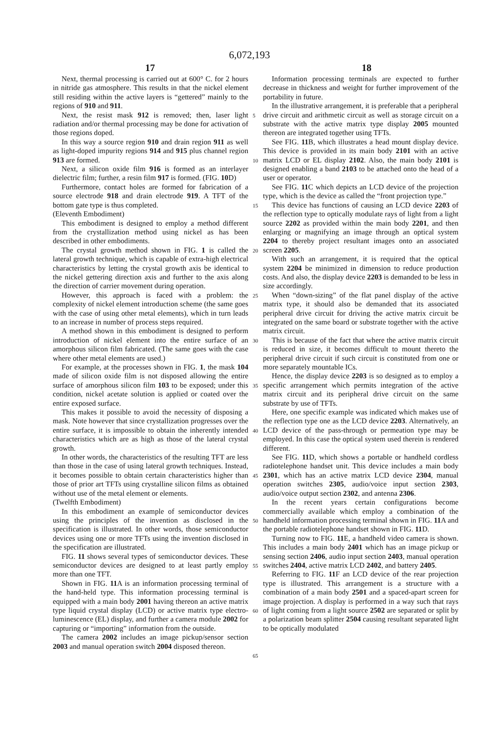6,072,193
17 18
Next, thermal processing is carried out at 600° C. for 2 hours in nitride gas atmosphere. This results in that the nickel element still residing within the active layers is “gettered” mainly to the regions of 910 and 911.
Next, the resist mask 912 is removed; then, laser light radiation and/or thermal processing may be done for activation of those regions doped.
In this way a source region 910 and drain region 911 as well as light-doped impurity regions 914 and 915 plus channel region 913 are formed.
Next, a silicon oxide film 916 is formed as an interlayer dielectric film; further, a resin film 917 is formed. (FIG. 10 D)
Furthermore, contact holes are formed for fabrication of a source electrode 918 and drain electrode 919. A TFT of the bottom gate type is thus completed.
(Eleventh Embodiment)
This embodiment is designed to employ a method different from the crystallization method using nickel as has been described in other embodiments.
The crystal growth method shown in FIG. 1 is called the lateral growth technique, which is capable of extra-high electrical characteristics by letting the crystal growth axis be identical to the nickel gettering direction axis and further to the axis along the direction of carrier movement during operation.
However, this approach is faced with a problem: the complexity of nickel element introduction scheme (the same goes with the case of using other metal elements), which in turn leads to an increase in number of process steps required.
A method shown in this embodiment is designed to perform introduction of nickel element into the entire surface of an amorphous silicon film fabricated. (The same goes with the case where other metal elements are used.)
For example, at the processes shown in FIG. 1, the mask 104 made of silicon oxide film is not disposed allowing the entire surface of amorphous silicon film 103 to be exposed; under this condition, nickel acetate solution is applied or coated over the entire exposed surface.
This makes it possible to avoid the necessity of disposing a mask. Note however that since crystallization progresses over the entire surface, it is impossible to obtain the inherently intended characteristics which are as high as those of the lateral crystal growth.
In other words, the characteristics of the resulting TFT are less than those in the case of using lateral growth techniques. Instead, it becomes possible to obtain certain characteristics higher than those of prior art TFTs using crystalline silicon films as obtained without use of the metal element or elements.
(Twelfth Embodiment)
In this embodiment an example of semiconductor devices using the principles of the invention as disclosed in the specification is illustrated. In other words, those semiconductor devices using one or more TFTs using the invention disclosed in the specification are illustrated.
FIG. 11 shows several types of semiconductor devices. These semiconductor devices are designed to at least partly employ more than one TFT.
Shown in FIG. 11 A is an information processing terminal of the hand-held type. This information processing terminal is equipped with a main body 2001 having thereon an active matrix type liquid crystal display (LCD) or active matrix type electro-luminescence (EL) display, and further a camera module 2002 for capturing or “importing” information from the outside.
The camera 2002 includes an image pickup/sensor section 2003 and manual operation switch 2004 disposed thereon.
Information processing terminals are expected to further decrease in thickness and weight for further improvement of the portability in future.
In the illustrative arrangement, it is preferable that a peripheral drive circuit and arithmetic circuit as well as storage circuit on a substrate with the active matrix type display 2005 mounted thereon are integrated together using TFTs.
See FIG. 11 B, which illustrates a head mount display device. This device is provided in its main body 2101 with an active matrix LCD or EL display 2102. Also, the main body 2101 is designed enabling a band 2103 to be attached onto the head of a user or operator.
See FIG. 11 C which depicts an LCD device of the projection type, which is the device as called the “front projection type.”
This device has functions of causing an LCD device 2203 of the reflection type to optically modulate rays of light from a light source 2202 as provided within the main body 2201, and then enlarging or magnifying an image through an optical system 2204 to thereby project resultant images onto an associated screen 2205.
With such an arrangement, it is required that the optical system 2204 be minimized in dimension to reduce production costs. And also, the display device 2203 is demanded to be less in size accordingly.
When “down-sizing” of the flat panel display of the active matrix type, it should also be demanded that its associated peripheral drive circuit for driving the active matrix circuit be integrated on the same board or substrate together with the active matrix circuit.
This is because of the fact that where the active matrix circuit is reduced in size, it becomes difficult to mount thereto the peripheral drive circuit if such circuit is constituted from one or more separately mountable ICs.
Hence, the display device 2203 is so designed as to employ a specific arrangement which permits integration of the active matrix circuit and its peripheral drive circuit on the same substrate by use of TFTs.
Here, one specific example was indicated which makes use of the reflection type one as the LCD device 2203. Alternatively, an LCD device of the pass-through or permeation type may be employed. In this case the optical system used therein is rendered different.
See FIG. 11 D, which shows a portable or handheld cordless radiotelephone handset unit. This device includes a main body 2301, which has an active matrix LCD device 2304, manual operation switches 2305, audio/voice input section 2303, audio/voice output section 2302, and antenna 2306.
In the recent years certain configurations become commercially available which employ a combination of the handheld information processing terminal shown in FIG. 11 A and the portable radiotelephone handset shown in FIG. 11 D.
Turning now to FIG. 11 E, a handheld video camera is shown. This includes a main body 2401 which has an image pickup or sensing section 2406, audio input section 2403, manual operation switches 2404, active matrix LCD 2402, and battery 2405.
Referring to FIG. 11 F an LCD device of the rear projection type is illustrated. This arrangement is a structure with a combination of a main body 2501 and a spaced-apart screen for image projection. A display is performed in a way such that rays of light coming from a light source 2502 are separated or split by a polarization beam splitter 2504 causing resultant separated light to be optically modulated
5
10
15
20
25
30
35
40
45
50
55
60
65